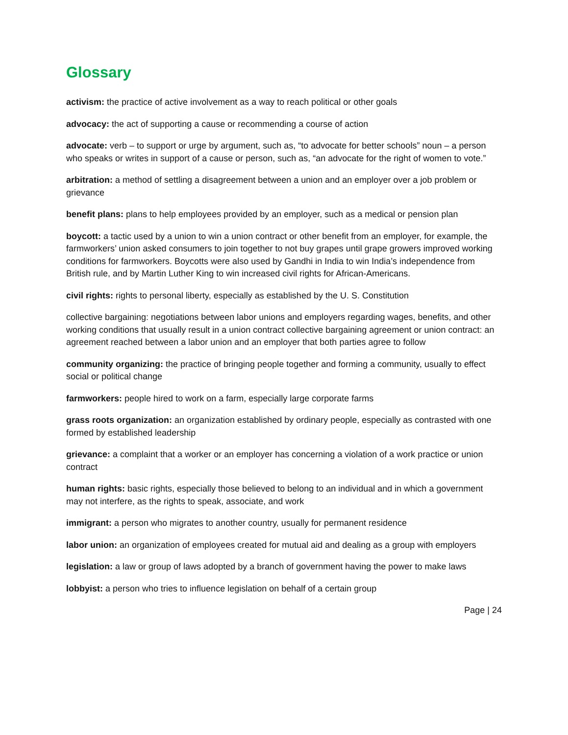Glossary
activism: the practice of active involvement as a way to reach political or other goals
advocacy: the act of supporting a cause or recommending a course of action
advocate: verb – to support or urge by argument, such as, “to advocate for better schools” noun – a person who speaks or writes in support of a cause or person, such as, “an advocate for the right of women to vote.”
arbitration: a method of settling a disagreement between a union and an employer over a job problem or grievance
benefit plans: plans to help employees provided by an employer, such as a medical or pension plan
boycott: a tactic used by a union to win a union contract or other benefit from an employer, for example, the farmworkers’ union asked consumers to join together to not buy grapes until grape growers improved working conditions for farmworkers. Boycotts were also used by Gandhi in India to win India’s independence from British rule, and by Martin Luther King to win increased civil rights for African-Americans.
civil rights: rights to personal liberty, especially as established by the U. S. Constitution
collective bargaining: negotiations between labor unions and employers regarding wages, benefits, and other working conditions that usually result in a union contract collective bargaining agreement or union contract: an agreement reached between a labor union and an employer that both parties agree to follow
community organizing: the practice of bringing people together and forming a community, usually to effect social or political change
farmworkers: people hired to work on a farm, especially large corporate farms
grass roots organization: an organization established by ordinary people, especially as contrasted with one formed by established leadership
grievance: a complaint that a worker or an employer has concerning a violation of a work practice or union contract
human rights: basic rights, especially those believed to belong to an individual and in which a government may not interfere, as the rights to speak, associate, and work
immigrant: a person who migrates to another country, usually for permanent residence
labor union: an organization of employees created for mutual aid and dealing as a group with employers
legislation: a law or group of laws adopted by a branch of government having the power to make laws
lobbyist: a person who tries to influence legislation on behalf of a certain group
Page | 24